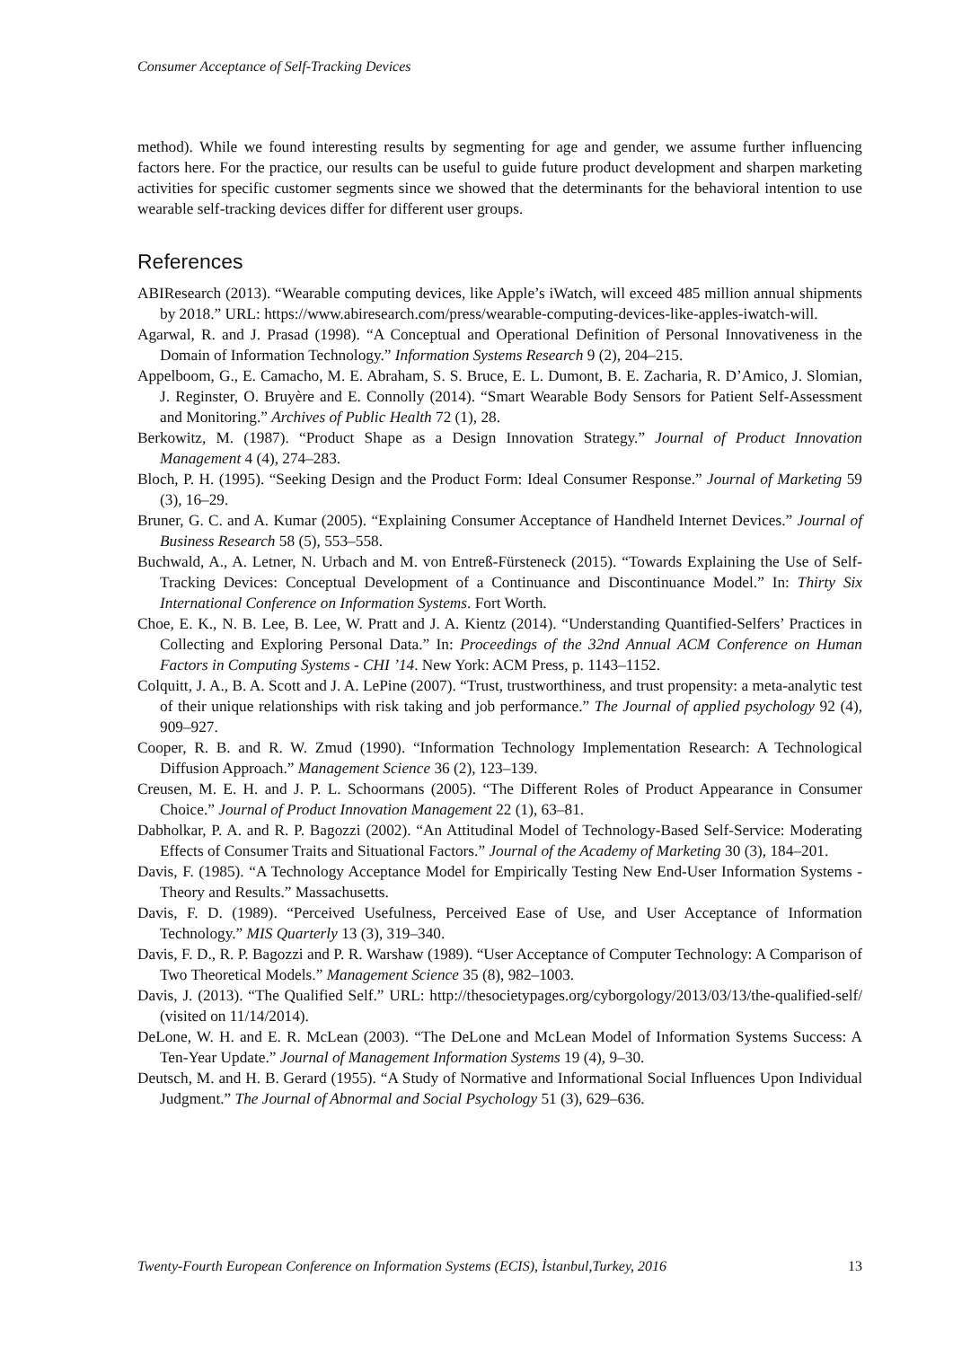Consumer Acceptance of Self-Tracking Devices
method). While we found interesting results by segmenting for age and gender, we assume further influencing factors here. For the practice, our results can be useful to guide future product development and sharpen marketing activities for specific customer segments since we showed that the determinants for the behavioral intention to use wearable self-tracking devices differ for different user groups.
References
ABIResearch (2013). “Wearable computing devices, like Apple’s iWatch, will exceed 485 million annual shipments by 2018.” URL: https://www.abiresearch.com/press/wearable-computing-devices-like-apples-iwatch-will.
Agarwal, R. and J. Prasad (1998). “A Conceptual and Operational Definition of Personal Innovativeness in the Domain of Information Technology.” Information Systems Research 9 (2), 204–215.
Appelboom, G., E. Camacho, M. E. Abraham, S. S. Bruce, E. L. Dumont, B. E. Zacharia, R. D’Amico, J. Slomian, J. Reginster, O. Bruyère and E. Connolly (2014). “Smart Wearable Body Sensors for Patient Self-Assessment and Monitoring.” Archives of Public Health 72 (1), 28.
Berkowitz, M. (1987). “Product Shape as a Design Innovation Strategy.” Journal of Product Innovation Management 4 (4), 274–283.
Bloch, P. H. (1995). “Seeking Design and the Product Form: Ideal Consumer Response.” Journal of Marketing 59 (3), 16–29.
Bruner, G. C. and A. Kumar (2005). “Explaining Consumer Acceptance of Handheld Internet Devices.” Journal of Business Research 58 (5), 553–558.
Buchwald, A., A. Letner, N. Urbach and M. von Entreß-Fürsteneck (2015). “Towards Explaining the Use of Self-Tracking Devices: Conceptual Development of a Continuance and Discontinuance Model.” In: Thirty Six International Conference on Information Systems. Fort Worth.
Choe, E. K., N. B. Lee, B. Lee, W. Pratt and J. A. Kientz (2014). “Understanding Quantified-Selfers’ Practices in Collecting and Exploring Personal Data.” In: Proceedings of the 32nd Annual ACM Conference on Human Factors in Computing Systems - CHI ’14. New York: ACM Press, p. 1143–1152.
Colquitt, J. A., B. A. Scott and J. A. LePine (2007). “Trust, trustworthiness, and trust propensity: a meta-analytic test of their unique relationships with risk taking and job performance.” The Journal of applied psychology 92 (4), 909–927.
Cooper, R. B. and R. W. Zmud (1990). “Information Technology Implementation Research: A Technological Diffusion Approach.” Management Science 36 (2), 123–139.
Creusen, M. E. H. and J. P. L. Schoormans (2005). “The Different Roles of Product Appearance in Consumer Choice.” Journal of Product Innovation Management 22 (1), 63–81.
Dabholkar, P. A. and R. P. Bagozzi (2002). “An Attitudinal Model of Technology-Based Self-Service: Moderating Effects of Consumer Traits and Situational Factors.” Journal of the Academy of Marketing 30 (3), 184–201.
Davis, F. (1985). “A Technology Acceptance Model for Empirically Testing New End-User Information Systems - Theory and Results.” Massachusetts.
Davis, F. D. (1989). “Perceived Usefulness, Perceived Ease of Use, and User Acceptance of Information Technology.” MIS Quarterly 13 (3), 319–340.
Davis, F. D., R. P. Bagozzi and P. R. Warshaw (1989). “User Acceptance of Computer Technology: A Comparison of Two Theoretical Models.” Management Science 35 (8), 982–1003.
Davis, J. (2013). “The Qualified Self.” URL: http://thesocietypages.org/cyborgology/2013/03/13/the-qualified-self/ (visited on 11/14/2014).
DeLone, W. H. and E. R. McLean (2003). “The DeLone and McLean Model of Information Systems Success: A Ten-Year Update.” Journal of Management Information Systems 19 (4), 9–30.
Deutsch, M. and H. B. Gerard (1955). “A Study of Normative and Informational Social Influences Upon Individual Judgment.” The Journal of Abnormal and Social Psychology 51 (3), 629–636.
Twenty-Fourth European Conference on Information Systems (ECIS), İstanbul,Turkey, 2016 13